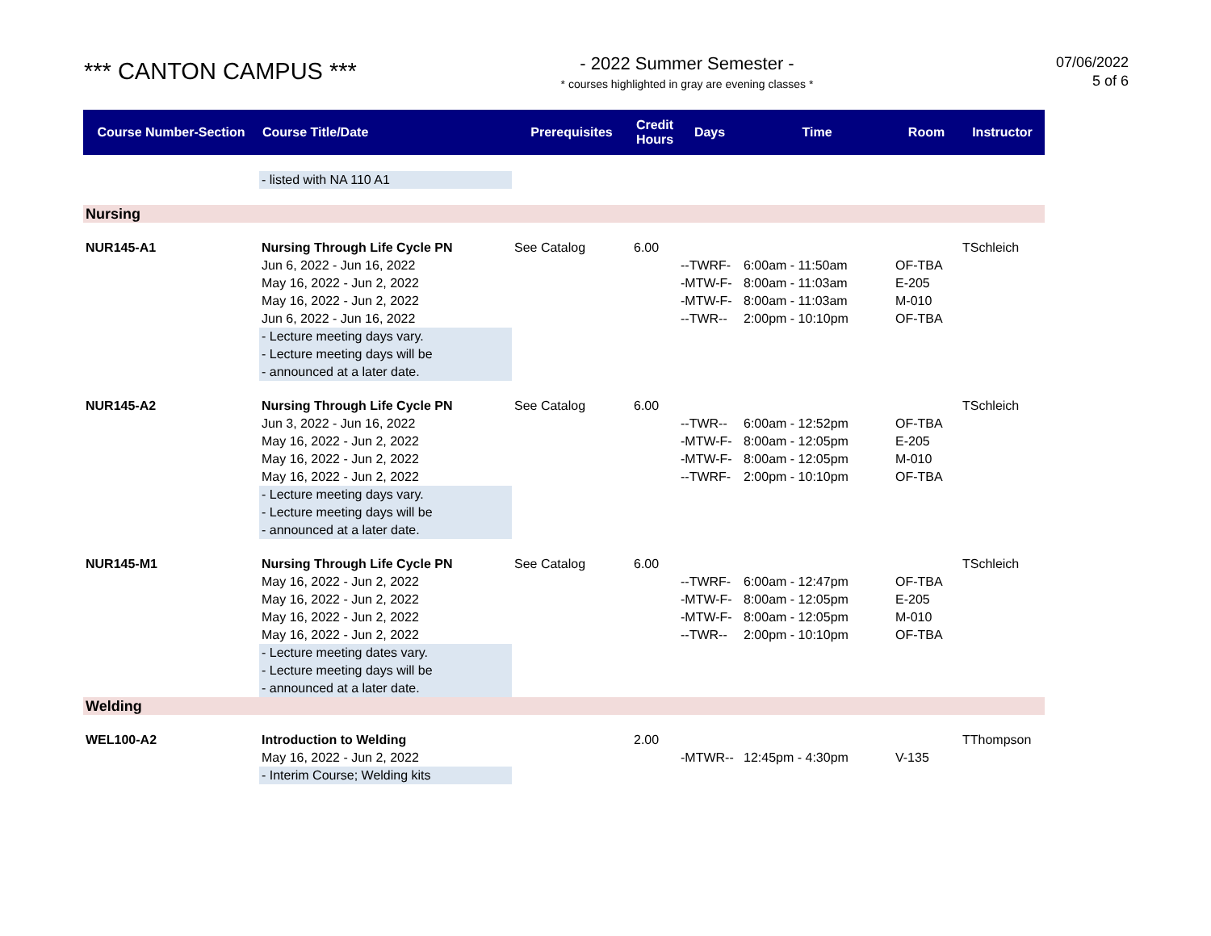*** CANTON CAMPUS ***
- 2022 Summer Semester -
* courses highlighted in gray are evening classes *
07/06/2022
5 of 6
| Course Number-Section | Course Title/Date | Prerequisites | Credit Hours | Days | Time | Room | Instructor |
| --- | --- | --- | --- | --- | --- | --- | --- |
| | - listed with NA 110 A1 | | | | | | |
| Nursing | | | | | | | |
| NUR145-A1 | Nursing Through Life Cycle PN | See Catalog | 6.00 | | | | TSchleich |
| | Jun 6, 2022 - Jun 16, 2022 | | | --TWRF- | 6:00am - 11:50am | OF-TBA | |
| | May 16, 2022 - Jun 2, 2022 | | | -MTW-F- | 8:00am - 11:03am | E-205 | |
| | May 16, 2022 - Jun 2, 2022 | | | -MTW-F- | 8:00am - 11:03am | M-010 | |
| | Jun 6, 2022 - Jun 16, 2022 | | | --TWR-- | 2:00pm - 10:10pm | OF-TBA | |
| | - Lecture meeting days vary. - Lecture meeting days will be - announced at a later date. | | | | | | |
| NUR145-A2 | Nursing Through Life Cycle PN | See Catalog | 6.00 | | | | TSchleich |
| | Jun 3, 2022 - Jun 16, 2022 | | | --TWR-- | 6:00am - 12:52pm | OF-TBA | |
| | May 16, 2022 - Jun 2, 2022 | | | -MTW-F- | 8:00am - 12:05pm | E-205 | |
| | May 16, 2022 - Jun 2, 2022 | | | -MTW-F- | 8:00am - 12:05pm | M-010 | |
| | May 16, 2022 - Jun 2, 2022 | | | --TWRF- | 2:00pm - 10:10pm | OF-TBA | |
| | - Lecture meeting days vary. - Lecture meeting days will be - announced at a later date. | | | | | | |
| NUR145-M1 | Nursing Through Life Cycle PN | See Catalog | 6.00 | | | | TSchleich |
| | May 16, 2022 - Jun 2, 2022 | | | --TWRF- | 6:00am - 12:47pm | OF-TBA | |
| | May 16, 2022 - Jun 2, 2022 | | | -MTW-F- | 8:00am - 12:05pm | E-205 | |
| | May 16, 2022 - Jun 2, 2022 | | | -MTW-F- | 8:00am - 12:05pm | M-010 | |
| | May 16, 2022 - Jun 2, 2022 | | | --TWR-- | 2:00pm - 10:10pm | OF-TBA | |
| | - Lecture meeting dates vary. - Lecture meeting days will be - announced at a later date. | | | | | | |
| Welding | | | | | | | |
| WEL100-A2 | Introduction to Welding | | 2.00 | | | | TThompson |
| | May 16, 2022 - Jun 2, 2022 | | | -MTWR-- | 12:45pm - 4:30pm | V-135 | |
| | - Interim Course; Welding kits | | | | | | |